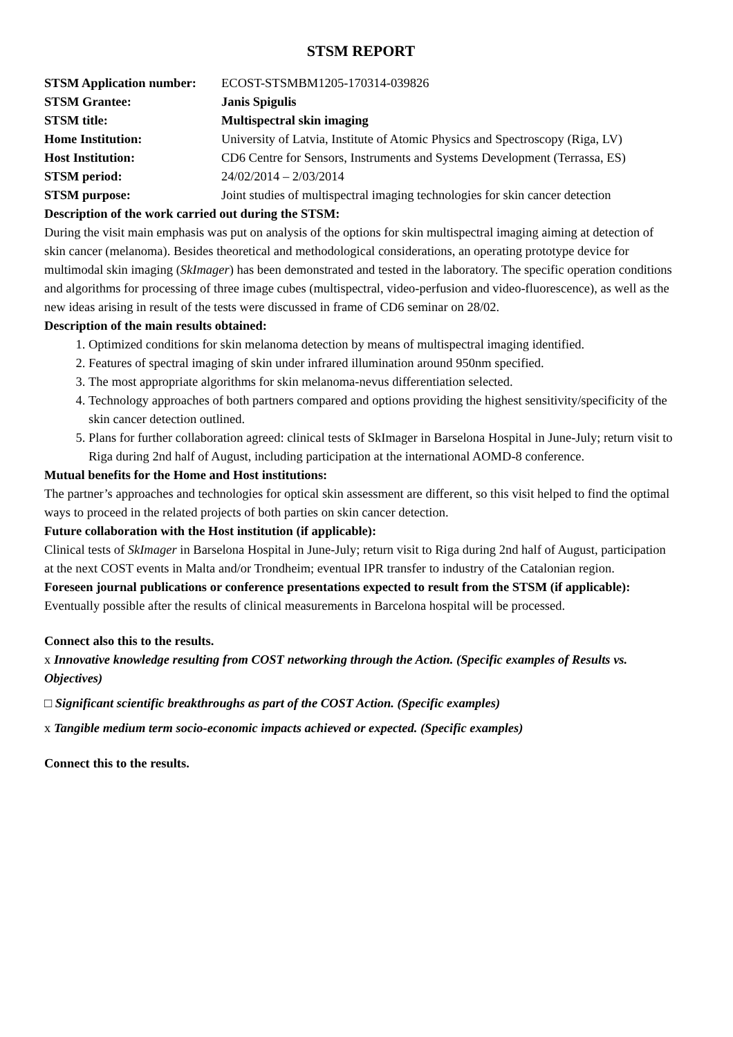STSM REPORT
| STSM Application number: | ECOST-STSMBM1205-170314-039826 |
| STSM Grantee: | Janis Spigulis |
| STSM title: | Multispectral skin imaging |
| Home Institution: | University of Latvia, Institute of Atomic Physics and Spectroscopy (Riga, LV) |
| Host Institution: | CD6 Centre for Sensors, Instruments and Systems Development (Terrassa, ES) |
| STSM period: | 24/02/2014 – 2/03/2014 |
| STSM purpose: | Joint studies of multispectral imaging technologies for skin cancer detection |
Description of the work carried out during the STSM:
During the visit main emphasis was put on analysis of the options for skin multispectral imaging aiming at detection of skin cancer (melanoma). Besides theoretical and methodological considerations, an operating prototype device for multimodal skin imaging (SkImager) has been demonstrated and tested in the laboratory. The specific operation conditions and algorithms for processing of three image cubes (multispectral, video-perfusion and video-fluorescence), as well as the new ideas arising in result of the tests were discussed in frame of CD6 seminar on 28/02.
Description of the main results obtained:
1. Optimized conditions for skin melanoma detection by means of multispectral imaging identified.
2. Features of spectral imaging of skin under infrared illumination around 950nm specified.
3. The most appropriate algorithms for skin melanoma-nevus differentiation selected.
4. Technology approaches of both partners compared and options providing the highest sensitivity/specificity of the skin cancer detection outlined.
5. Plans for further collaboration agreed: clinical tests of SkImager in Barselona Hospital in June-July; return visit to Riga during 2nd half of August, including participation at the international AOMD-8 conference.
Mutual benefits for the Home and Host institutions:
The partner’s approaches and technologies for optical skin assessment are different, so this visit helped to find the optimal ways to proceed in the related projects of both parties on skin cancer detection.
Future collaboration with the Host institution (if applicable):
Clinical tests of SkImager in Barselona Hospital in June-July; return visit to Riga during 2nd half of August, participation at the next COST events in Malta and/or Trondheim; eventual IPR transfer to industry of the Catalonian region.
Foreseen journal publications or conference presentations expected to result from the STSM (if applicable):
Eventually possible after the results of clinical measurements in Barcelona hospital will be processed.
Connect also this to the results.
x Innovative knowledge resulting from COST networking through the Action. (Specific examples of Results vs. Objectives)
□ Significant scientific breakthroughs as part of the COST Action. (Specific examples)
x Tangible medium term socio-economic impacts achieved or expected. (Specific examples)
Connect this to the results.